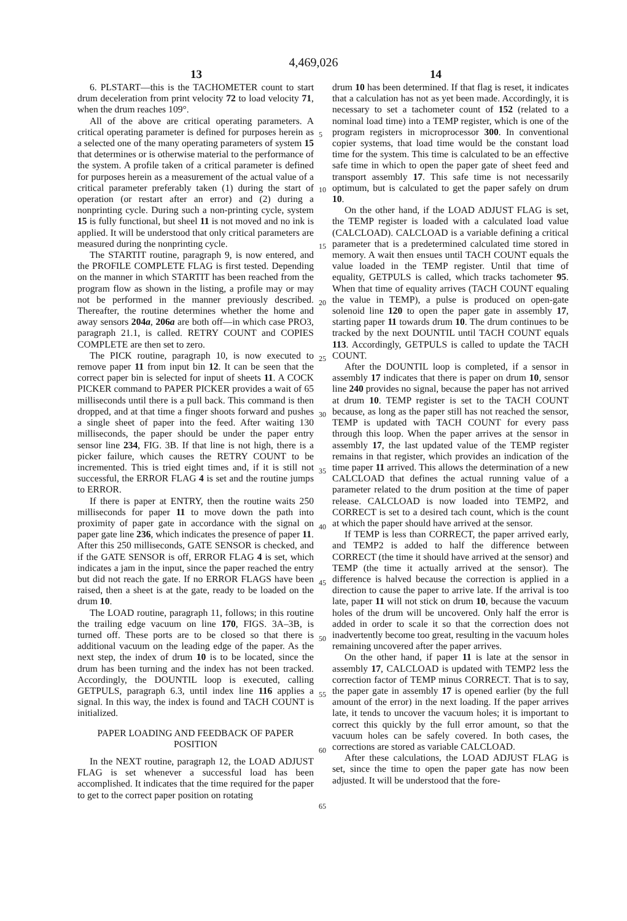4,469,026
13 14
6. PLSTART—this is the TACHOMETER count to start drum deceleration from print velocity 72 to load velocity 71, when the drum reaches 109°.
All of the above are critical operating parameters. A critical operating parameter is defined for purposes herein as a selected one of the many operating parameters of system 15 that determines or is otherwise material to the performance of the system. A profile taken of a critical parameter is defined for purposes herein as a measurement of the actual value of a critical parameter preferably taken (1) during the start of operation (or restart after an error) and (2) during a nonprinting cycle. During such a non-printing cycle, system 15 is fully functional, but sheel 11 is not moved and no ink is applied. It will be understood that only critical parameters are measured during the nonprinting cycle.
The STARTIT routine, paragraph 9, is now entered, and the PROFILE COMPLETE FLAG is first tested. Depending on the manner in which STARTIT has been reached from the program flow as shown in the listing, a profile may or may not be performed in the manner previously described. Thereafter, the routine determines whether the home and away sensors 204a, 206a are both off—in which case PRO3, paragraph 21.1, is called. RETRY COUNT and COPIES COMPLETE are then set to zero.
The PICK routine, paragraph 10, is now executed to remove paper 11 from input bin 12. It can be seen that the correct paper bin is selected for input of sheets 11. A COCK PICKER command to PAPER PICKER provides a wait of 65 milliseconds until there is a pull back. This command is then dropped, and at that time a finger shoots forward and pushes a single sheet of paper into the feed. After waiting 130 milliseconds, the paper should be under the paper entry sensor line 234, FIG. 3B. If that line is not high, there is a picker failure, which causes the RETRY COUNT to be incremented. This is tried eight times and, if it is still not successful, the ERROR FLAG 4 is set and the routine jumps to ERROR.
If there is paper at ENTRY, then the routine waits 250 milliseconds for paper 11 to move down the path into proximity of paper gate in accordance with the signal on paper gate line 236, which indicates the presence of paper 11. After this 250 milliseconds, GATE SENSOR is checked, and if the GATE SENSOR is off, ERROR FLAG 4 is set, which indicates a jam in the input, since the paper reached the entry but did not reach the gate. If no ERROR FLAGS have been raised, then a sheet is at the gate, ready to be loaded on the drum 10.
The LOAD routine, paragraph 11, follows; in this routine the trailing edge vacuum on line 170, FIGS. 3A–3B, is turned off. These ports are to be closed so that there is additional vacuum on the leading edge of the paper. As the next step, the index of drum 10 is to be located, since the drum has been turning and the index has not been tracked. Accordingly, the DOUNTIL loop is executed, calling GETPULS, paragraph 6.3, until index line 116 applies a signal. In this way, the index is found and TACH COUNT is initialized.
PAPER LOADING AND FEEDBACK OF PAPER POSITION
In the NEXT routine, paragraph 12, the LOAD ADJUST FLAG is set whenever a successful load has been accomplished. It indicates that the time required for the paper to get to the correct paper position on rotating
drum 10 has been determined. If that flag is reset, it indicates that a calculation has not as yet been made. Accordingly, it is necessary to set a tachometer count of 152 (related to a nominal load time) into a TEMP register, which is one of the program registers in microprocessor 300. In conventional copier systems, that load time would be the constant load time for the system. This time is calculated to be an effective safe time in which to open the paper gate of sheet feed and transport assembly 17. This safe time is not necessarily optimum, but is calculated to get the paper safely on drum 10.
On the other hand, if the LOAD ADJUST FLAG is set, the TEMP register is loaded with a calculated load value (CALCLOAD). CALCLOAD is a variable defining a critical parameter that is a predetermined calculated time stored in memory. A wait then ensues until TACH COUNT equals the value loaded in the TEMP register. Until that time of equality, GETPULS is called, which tracks tachometer 95. When that time of equality arrives (TACH COUNT equaling the value in TEMP), a pulse is produced on open-gate solenoid line 120 to open the paper gate in assembly 17, starting paper 11 towards drum 10. The drum continues to be tracked by the next DOUNTIL until TACH COUNT equals 113. Accordingly, GETPULS is called to update the TACH COUNT.
After the DOUNTIL loop is completed, if a sensor in assembly 17 indicates that there is paper on drum 10, sensor line 240 provides no signal, because the paper has not arrived at drum 10. TEMP register is set to the TACH COUNT because, as long as the paper still has not reached the sensor, TEMP is updated with TACH COUNT for every pass through this loop. When the paper arrives at the sensor in assembly 17, the last updated value of the TEMP register remains in that register, which provides an indication of the time paper 11 arrived. This allows the determination of a new CALCLOAD that defines the actual running value of a parameter related to the drum position at the time of paper release. CALCLOAD is now loaded into TEMP2, and CORRECT is set to a desired tach count, which is the count at which the paper should have arrived at the sensor.
If TEMP is less than CORRECT, the paper arrived early, and TEMP2 is added to half the difference between CORRECT (the time it should have arrived at the sensor) and TEMP (the time it actually arrived at the sensor). The difference is halved because the correction is applied in a direction to cause the paper to arrive late. If the arrival is too late, paper 11 will not stick on drum 10, because the vacuum holes of the drum will be uncovered. Only half the error is added in order to scale it so that the correction does not inadvertently become too great, resulting in the vacuum holes remaining uncovered after the paper arrives.
On the other hand, if paper 11 is late at the sensor in assembly 17, CALCLOAD is updated with TEMP2 less the correction factor of TEMP minus CORRECT. That is to say, the paper gate in assembly 17 is opened earlier (by the full amount of the error) in the next loading. If the paper arrives late, it tends to uncover the vacuum holes; it is important to correct this quickly by the full error amount, so that the vacuum holes can be safely covered. In both cases, the corrections are stored as variable CALCLOAD.
After these calculations, the LOAD ADJUST FLAG is set, since the time to open the paper gate has now been adjusted. It will be understood that the fore-
5
10
15
20
25
30
35
40
45
50
55
60
65